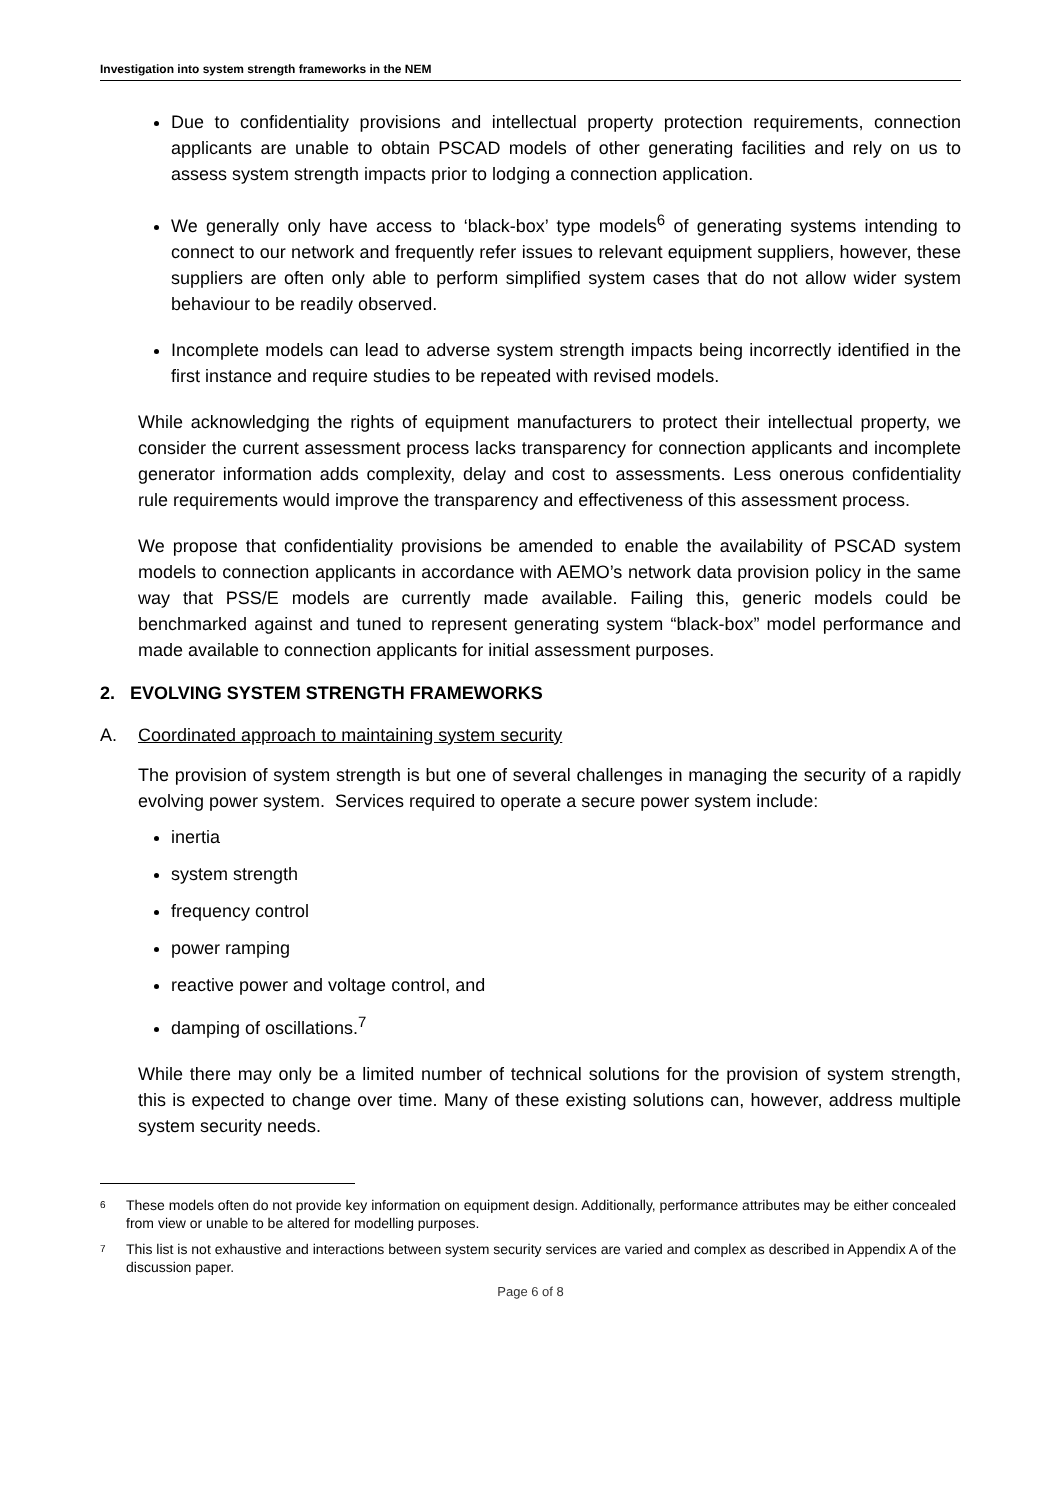Investigation into system strength frameworks in the NEM
Due to confidentiality provisions and intellectual property protection requirements, connection applicants are unable to obtain PSCAD models of other generating facilities and rely on us to assess system strength impacts prior to lodging a connection application.
We generally only have access to ‘black-box’ type models<sup>6</sup> of generating systems intending to connect to our network and frequently refer issues to relevant equipment suppliers, however, these suppliers are often only able to perform simplified system cases that do not allow wider system behaviour to be readily observed.
Incomplete models can lead to adverse system strength impacts being incorrectly identified in the first instance and require studies to be repeated with revised models.
While acknowledging the rights of equipment manufacturers to protect their intellectual property, we consider the current assessment process lacks transparency for connection applicants and incomplete generator information adds complexity, delay and cost to assessments. Less onerous confidentiality rule requirements would improve the transparency and effectiveness of this assessment process.
We propose that confidentiality provisions be amended to enable the availability of PSCAD system models to connection applicants in accordance with AEMO’s network data provision policy in the same way that PSS/E models are currently made available. Failing this, generic models could be benchmarked against and tuned to represent generating system “black-box” model performance and made available to connection applicants for initial assessment purposes.
2. EVOLVING SYSTEM STRENGTH FRAMEWORKS
A. Coordinated approach to maintaining system security
The provision of system strength is but one of several challenges in managing the security of a rapidly evolving power system. Services required to operate a secure power system include:
inertia
system strength
frequency control
power ramping
reactive power and voltage control, and
damping of oscillations.<sup>7</sup>
While there may only be a limited number of technical solutions for the provision of system strength, this is expected to change over time. Many of these existing solutions can, however, address multiple system security needs.
<sup>6</sup> These models often do not provide key information on equipment design. Additionally, performance attributes may be either concealed from view or unable to be altered for modelling purposes.
<sup>7</sup> This list is not exhaustive and interactions between system security services are varied and complex as described in Appendix A of the discussion paper.
Page 6 of 8